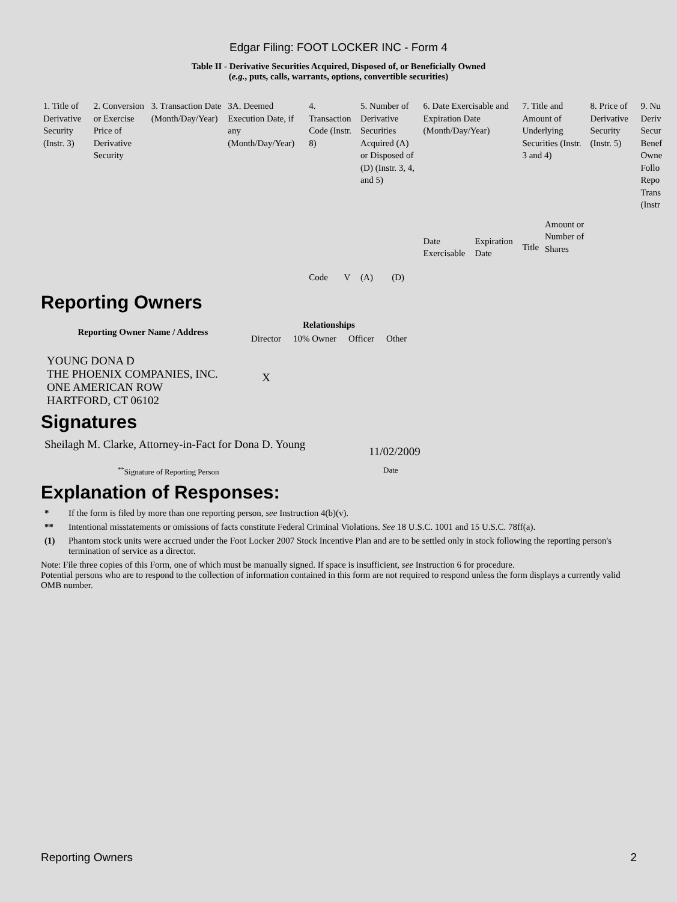Edgar Filing: FOOT LOCKER INC - Form 4
Table II - Derivative Securities Acquired, Disposed of, or Beneficially Owned
(e.g., puts, calls, warrants, options, convertible securities)
| 1. Title of Derivative Security (Instr. 3) | 2. Conversion or Exercise Price of Derivative Security | 3. Transaction Date (Month/Day/Year) | 3A. Deemed Execution Date, if any (Month/Day/Year) | 4. Transaction Code (Instr. 8) | | 5. Number of Derivative Securities Acquired (A) or Disposed of (D) (Instr. 3, 4, and 5) | | 6. Date Exercisable and Expiration Date (Month/Day/Year) | | 7. Title and Amount of Underlying Securities (Instr. 3 and 4) | | 8. Price of Derivative Security (Instr. 5) | 9. Nu Deriv Secur Benef Owne Follo Repo Trans (Instr |
| | | | | Code | V | (A) | (D) | Date Exercisable | Expiration Date | Title | Amount or Number of Shares | | |
Reporting Owners
| Reporting Owner Name / Address | Relationships | | | |
| --- | --- | --- | --- | --- |
| | Director | 10% Owner | Officer | Other |
| YOUNG DONA D THE PHOENIX COMPANIES, INC. ONE AMERICAN ROW HARTFORD, CT 06102 | X | | | |
Signatures
Sheilagh M. Clarke, Attorney-in-Fact for Dona D. Young
11/02/2009
<sup>**</sup> Signature of Reporting Person Date
Explanation of Responses:
* If the form is filed by more than one reporting person, see Instruction 4(b)(v).
** Intentional misstatements or omissions of facts constitute Federal Criminal Violations. See 18 U.S.C. 1001 and 15 U.S.C. 78ff(a).
(1) Phantom stock units were accrued under the Foot Locker 2007 Stock Incentive Plan and are to be settled only in stock following the reporting person's termination of service as a director.
Note: File three copies of this Form, one of which must be manually signed. If space is insufficient, see Instruction 6 for procedure.
Potential persons who are to respond to the collection of information contained in this form are not required to respond unless the form displays a currently valid OMB number.
Reporting Owners 2